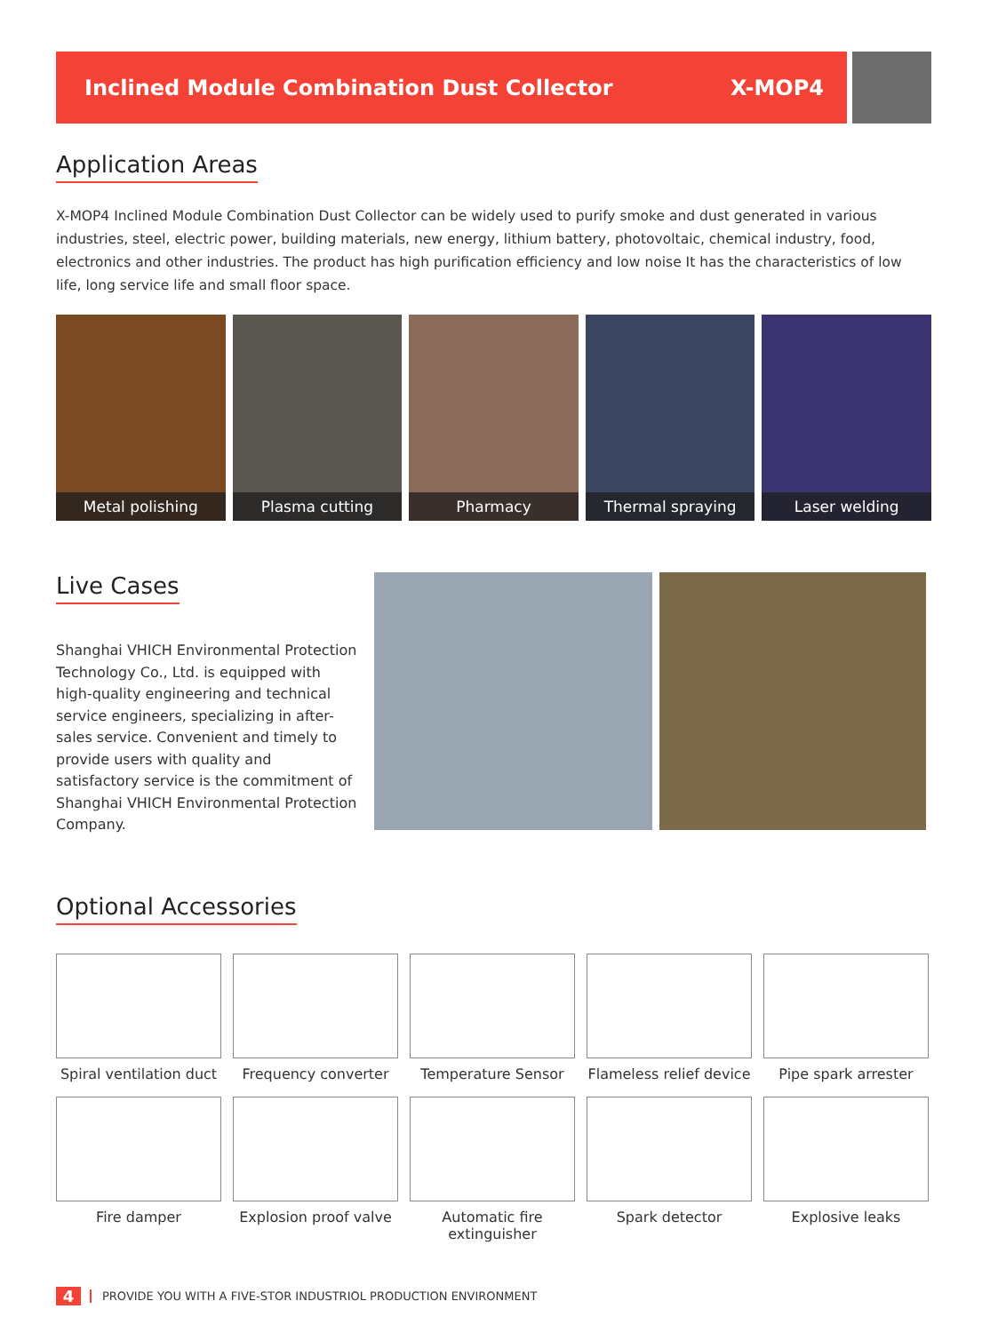Inclined Module Combination Dust Collector X-MOP4
Application Areas
X-MOP4 Inclined Module Combination Dust Collector can be widely used to purify smoke and dust generated in various industries, steel, electric power, building materials, new energy, lithium battery, photovoltaic, chemical industry, food, electronics and other industries. The product has high purification efficiency and low noise It has the characteristics of low life, long service life and small floor space.
Metal polishing Plasma cutting Pharmacy Thermal spraying Laser welding
Live Cases
Shanghai VHICH Environmental Protection Technology Co., Ltd. is equipped with high-quality engineering and technical service engineers, specializing in after-sales service. Convenient and timely to provide users with quality and satisfactory service is the commitment of Shanghai VHICH Environmental Protection Company.
Optional Accessories
Spiral ventilation duct
Frequency converter
Temperature Sensor
Flameless relief device
Pipe spark arrester
Fire damper
Explosion proof valve
Automatic fire extinguisher
Spark detector
Explosive leaks
4 PROVIDE YOU WITH A FIVE-STOR INDUSTRIOL PRODUCTION ENVIRONMENT